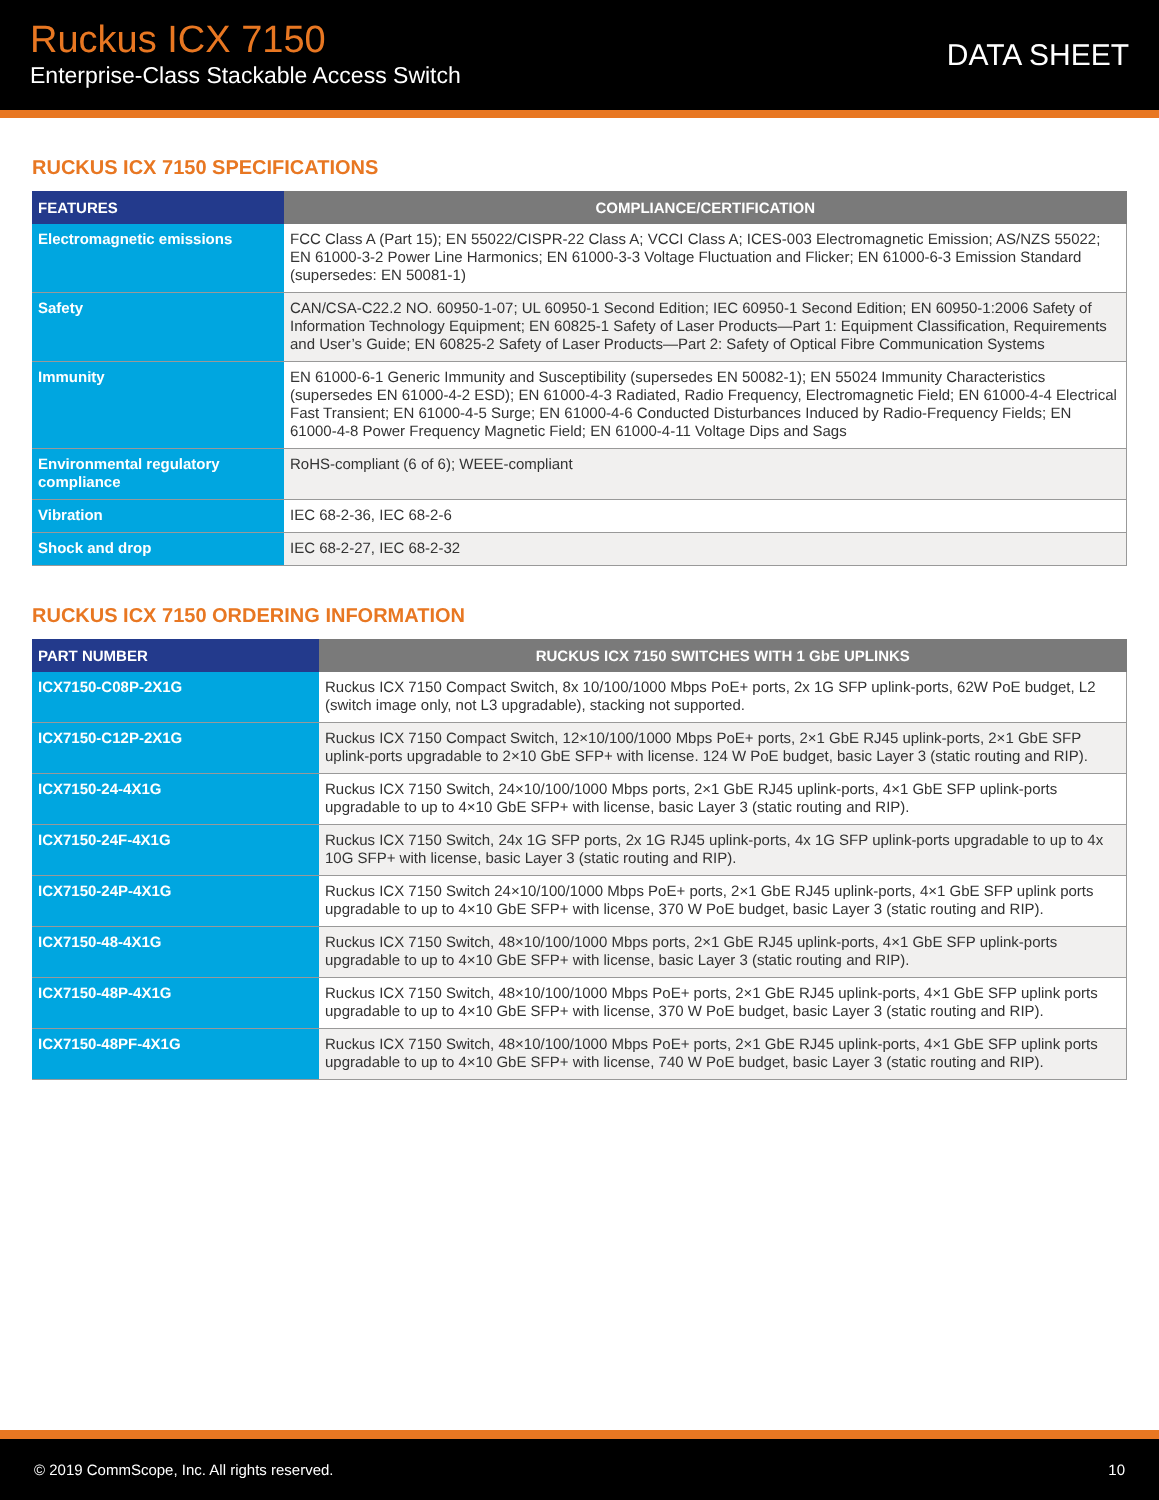Ruckus ICX 7150
Enterprise-Class Stackable Access Switch
DATA SHEET
RUCKUS ICX 7150 SPECIFICATIONS
| FEATURES | COMPLIANCE/CERTIFICATION |
| --- | --- |
| Electromagnetic emissions | FCC Class A (Part 15); EN 55022/CISPR-22 Class A; VCCI Class A; ICES-003 Electromagnetic Emission; AS/NZS 55022; EN 61000-3-2 Power Line Harmonics; EN 61000-3-3 Voltage Fluctuation and Flicker; EN 61000-6-3 Emission Standard (supersedes: EN 50081-1) |
| Safety | CAN/CSA-C22.2 NO. 60950-1-07; UL 60950-1 Second Edition; IEC 60950-1 Second Edition; EN 60950-1:2006 Safety of Information Technology Equipment; EN 60825-1 Safety of Laser Products—Part 1: Equipment Classification, Requirements and User’s Guide; EN 60825-2 Safety of Laser Products—Part 2: Safety of Optical Fibre Communication Systems |
| Immunity | EN 61000-6-1 Generic Immunity and Susceptibility (supersedes EN 50082-1); EN 55024 Immunity Characteristics (supersedes EN 61000-4-2 ESD); EN 61000-4-3 Radiated, Radio Frequency, Electromagnetic Field; EN 61000-4-4 Electrical Fast Transient; EN 61000-4-5 Surge; EN 61000-4-6 Conducted Disturbances Induced by Radio-Frequency Fields; EN 61000-4-8 Power Frequency Magnetic Field; EN 61000-4-11 Voltage Dips and Sags |
| Environmental regulatory compliance | RoHS-compliant (6 of 6); WEEE-compliant |
| Vibration | IEC 68-2-36, IEC 68-2-6 |
| Shock and drop | IEC 68-2-27, IEC 68-2-32 |
RUCKUS ICX 7150 ORDERING INFORMATION
| PART NUMBER | RUCKUS ICX 7150 SWITCHES WITH 1 GbE UPLINKS |
| --- | --- |
| ICX7150-C08P-2X1G | Ruckus ICX 7150 Compact Switch, 8x 10/100/1000 Mbps PoE+ ports, 2x 1G SFP uplink-ports, 62W PoE budget, L2 (switch image only, not L3 upgradable), stacking not supported. |
| ICX7150-C12P-2X1G | Ruckus ICX 7150 Compact Switch, 12×10/100/1000 Mbps PoE+ ports, 2×1 GbE RJ45 uplink-ports, 2×1 GbE SFP uplink-ports upgradable to 2×10 GbE SFP+ with license. 124 W PoE budget, basic Layer 3 (static routing and RIP). |
| ICX7150-24-4X1G | Ruckus ICX 7150 Switch, 24×10/100/1000 Mbps ports, 2×1 GbE RJ45 uplink-ports, 4×1 GbE SFP uplink-ports upgradable to up to 4×10 GbE SFP+ with license, basic Layer 3 (static routing and RIP). |
| ICX7150-24F-4X1G | Ruckus ICX 7150 Switch, 24x 1G SFP ports, 2x 1G RJ45 uplink-ports, 4x 1G SFP uplink-ports upgradable to up to 4x 10G SFP+ with license, basic Layer 3 (static routing and RIP). |
| ICX7150-24P-4X1G | Ruckus ICX 7150 Switch 24×10/100/1000 Mbps PoE+ ports, 2×1 GbE RJ45 uplink-ports, 4×1 GbE SFP uplink ports upgradable to up to 4×10 GbE SFP+ with license, 370 W PoE budget, basic Layer 3 (static routing and RIP). |
| ICX7150-48-4X1G | Ruckus ICX 7150 Switch, 48×10/100/1000 Mbps ports, 2×1 GbE RJ45 uplink-ports, 4×1 GbE SFP uplink-ports upgradable to up to 4×10 GbE SFP+ with license, basic Layer 3 (static routing and RIP). |
| ICX7150-48P-4X1G | Ruckus ICX 7150 Switch, 48×10/100/1000 Mbps PoE+ ports, 2×1 GbE RJ45 uplink-ports, 4×1 GbE SFP uplink ports upgradable to up to 4×10 GbE SFP+ with license, 370 W PoE budget, basic Layer 3 (static routing and RIP). |
| ICX7150-48PF-4X1G | Ruckus ICX 7150 Switch, 48×10/100/1000 Mbps PoE+ ports, 2×1 GbE RJ45 uplink-ports, 4×1 GbE SFP uplink ports upgradable to up to 4×10 GbE SFP+ with license, 740 W PoE budget, basic Layer 3 (static routing and RIP). |
© 2019 CommScope, Inc. All rights reserved. 10